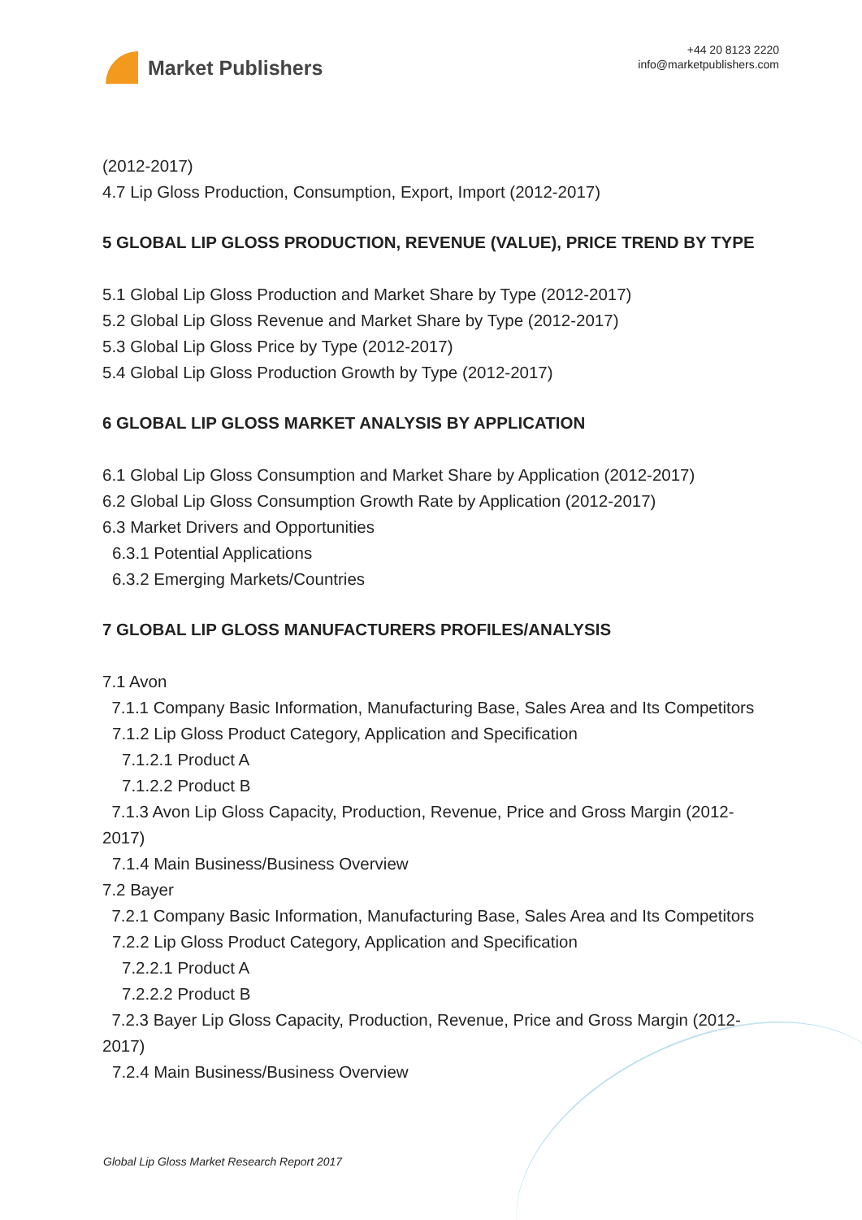Market Publishers
+44 20 8123 2220
info@marketpublishers.com
(2012-2017)
4.7 Lip Gloss Production, Consumption, Export, Import (2012-2017)
5 GLOBAL LIP GLOSS PRODUCTION, REVENUE (VALUE), PRICE TREND BY TYPE
5.1 Global Lip Gloss Production and Market Share by Type (2012-2017)
5.2 Global Lip Gloss Revenue and Market Share by Type (2012-2017)
5.3 Global Lip Gloss Price by Type (2012-2017)
5.4 Global Lip Gloss Production Growth by Type (2012-2017)
6 GLOBAL LIP GLOSS MARKET ANALYSIS BY APPLICATION
6.1 Global Lip Gloss Consumption and Market Share by Application (2012-2017)
6.2 Global Lip Gloss Consumption Growth Rate by Application (2012-2017)
6.3 Market Drivers and Opportunities
6.3.1 Potential Applications
6.3.2 Emerging Markets/Countries
7 GLOBAL LIP GLOSS MANUFACTURERS PROFILES/ANALYSIS
7.1 Avon
7.1.1 Company Basic Information, Manufacturing Base, Sales Area and Its Competitors
7.1.2 Lip Gloss Product Category, Application and Specification
7.1.2.1 Product A
7.1.2.2 Product B
7.1.3 Avon Lip Gloss Capacity, Production, Revenue, Price and Gross Margin (2012-2017)
7.1.4 Main Business/Business Overview
7.2 Bayer
7.2.1 Company Basic Information, Manufacturing Base, Sales Area and Its Competitors
7.2.2 Lip Gloss Product Category, Application and Specification
7.2.2.1 Product A
7.2.2.2 Product B
7.2.3 Bayer Lip Gloss Capacity, Production, Revenue, Price and Gross Margin (2012-2017)
7.2.4 Main Business/Business Overview
Global Lip Gloss Market Research Report 2017